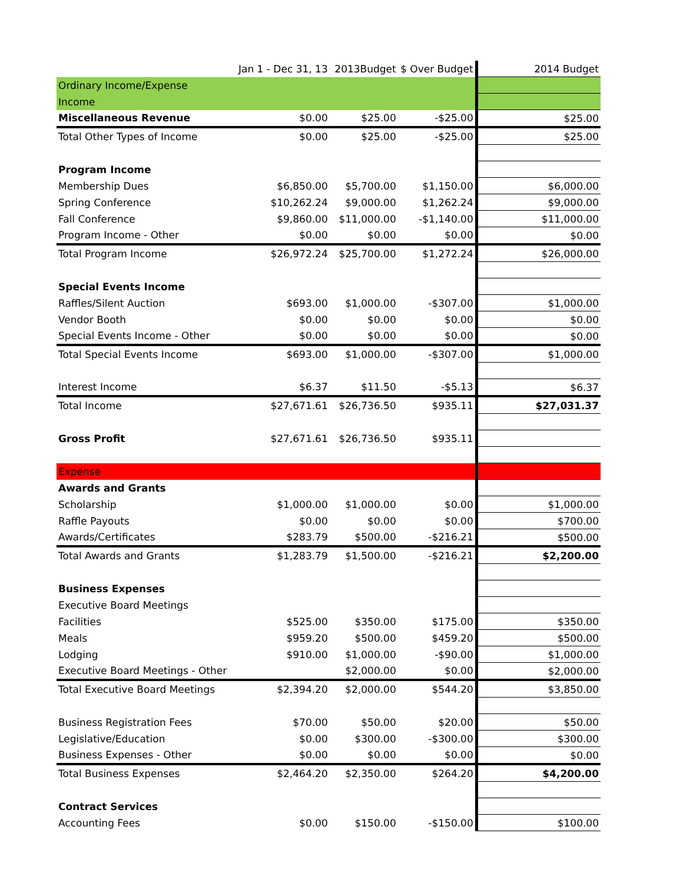| | Jan 1 - Dec 31, 13 | 2013Budget | $ Over Budget | 2014 Budget |
| --- | --- | --- | --- | --- |
| Ordinary Income/Expense | | | | |
| Income | | | | |
| Miscellaneous Revenue | $0.00 | $25.00 | -$25.00 | $25.00 |
| Total Other Types of Income | $0.00 | $25.00 | -$25.00 | $25.00 |
| Program Income | | | | |
| Membership Dues | $6,850.00 | $5,700.00 | $1,150.00 | $6,000.00 |
| Spring Conference | $10,262.24 | $9,000.00 | $1,262.24 | $9,000.00 |
| Fall Conference | $9,860.00 | $11,000.00 | -$1,140.00 | $11,000.00 |
| Program Income - Other | $0.00 | $0.00 | $0.00 | $0.00 |
| Total Program Income | $26,972.24 | $25,700.00 | $1,272.24 | $26,000.00 |
| Special Events Income | | | | |
| Raffles/Silent Auction | $693.00 | $1,000.00 | -$307.00 | $1,000.00 |
| Vendor Booth | $0.00 | $0.00 | $0.00 | $0.00 |
| Special Events Income - Other | $0.00 | $0.00 | $0.00 | $0.00 |
| Total Special Events Income | $693.00 | $1,000.00 | -$307.00 | $1,000.00 |
| Interest Income | $6.37 | $11.50 | -$5.13 | $6.37 |
| Total Income | $27,671.61 | $26,736.50 | $935.11 | $27,031.37 |
| Gross Profit | $27,671.61 | $26,736.50 | $935.11 | |
| Expense | | | | |
| Awards and Grants | | | | |
| Scholarship | $1,000.00 | $1,000.00 | $0.00 | $1,000.00 |
| Raffle Payouts | $0.00 | $0.00 | $0.00 | $700.00 |
| Awards/Certificates | $283.79 | $500.00 | -$216.21 | $500.00 |
| Total Awards and Grants | $1,283.79 | $1,500.00 | -$216.21 | $2,200.00 |
| Business Expenses | | | | |
| Executive Board Meetings | | | | |
| Facilities | $525.00 | $350.00 | $175.00 | $350.00 |
| Meals | $959.20 | $500.00 | $459.20 | $500.00 |
| Lodging | $910.00 | $1,000.00 | -$90.00 | $1,000.00 |
| Executive Board Meetings - Other | | $2,000.00 | $0.00 | $2,000.00 |
| Total Executive Board Meetings | $2,394.20 | $2,000.00 | $544.20 | $3,850.00 |
| Business Registration Fees | $70.00 | $50.00 | $20.00 | $50.00 |
| Legislative/Education | $0.00 | $300.00 | -$300.00 | $300.00 |
| Business Expenses - Other | $0.00 | $0.00 | $0.00 | $0.00 |
| Total Business Expenses | $2,464.20 | $2,350.00 | $264.20 | $4,200.00 |
| Contract Services | | | | |
| Accounting Fees | $0.00 | $150.00 | -$150.00 | $100.00 |